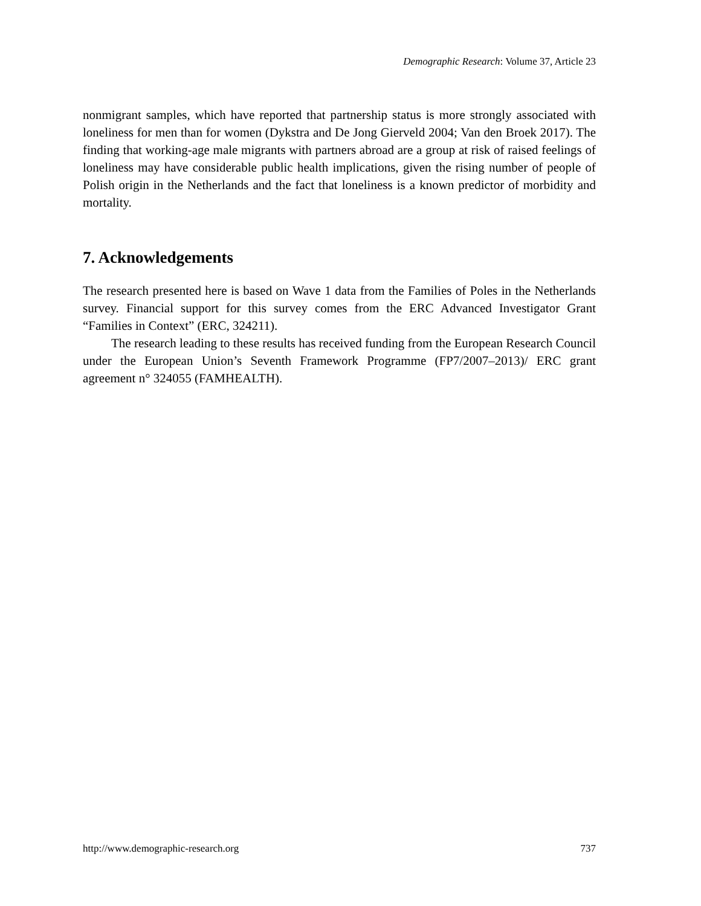Demographic Research: Volume 37, Article 23
nonmigrant samples, which have reported that partnership status is more strongly associated with loneliness for men than for women (Dykstra and De Jong Gierveld 2004; Van den Broek 2017). The finding that working-age male migrants with partners abroad are a group at risk of raised feelings of loneliness may have considerable public health implications, given the rising number of people of Polish origin in the Netherlands and the fact that loneliness is a known predictor of morbidity and mortality.
7. Acknowledgements
The research presented here is based on Wave 1 data from the Families of Poles in the Netherlands survey. Financial support for this survey comes from the ERC Advanced Investigator Grant “Families in Context” (ERC, 324211).
The research leading to these results has received funding from the European Research Council under the European Union’s Seventh Framework Programme (FP7/2007–2013)/ ERC grant agreement n° 324055 (FAMHEALTH).
http://www.demographic-research.org 737